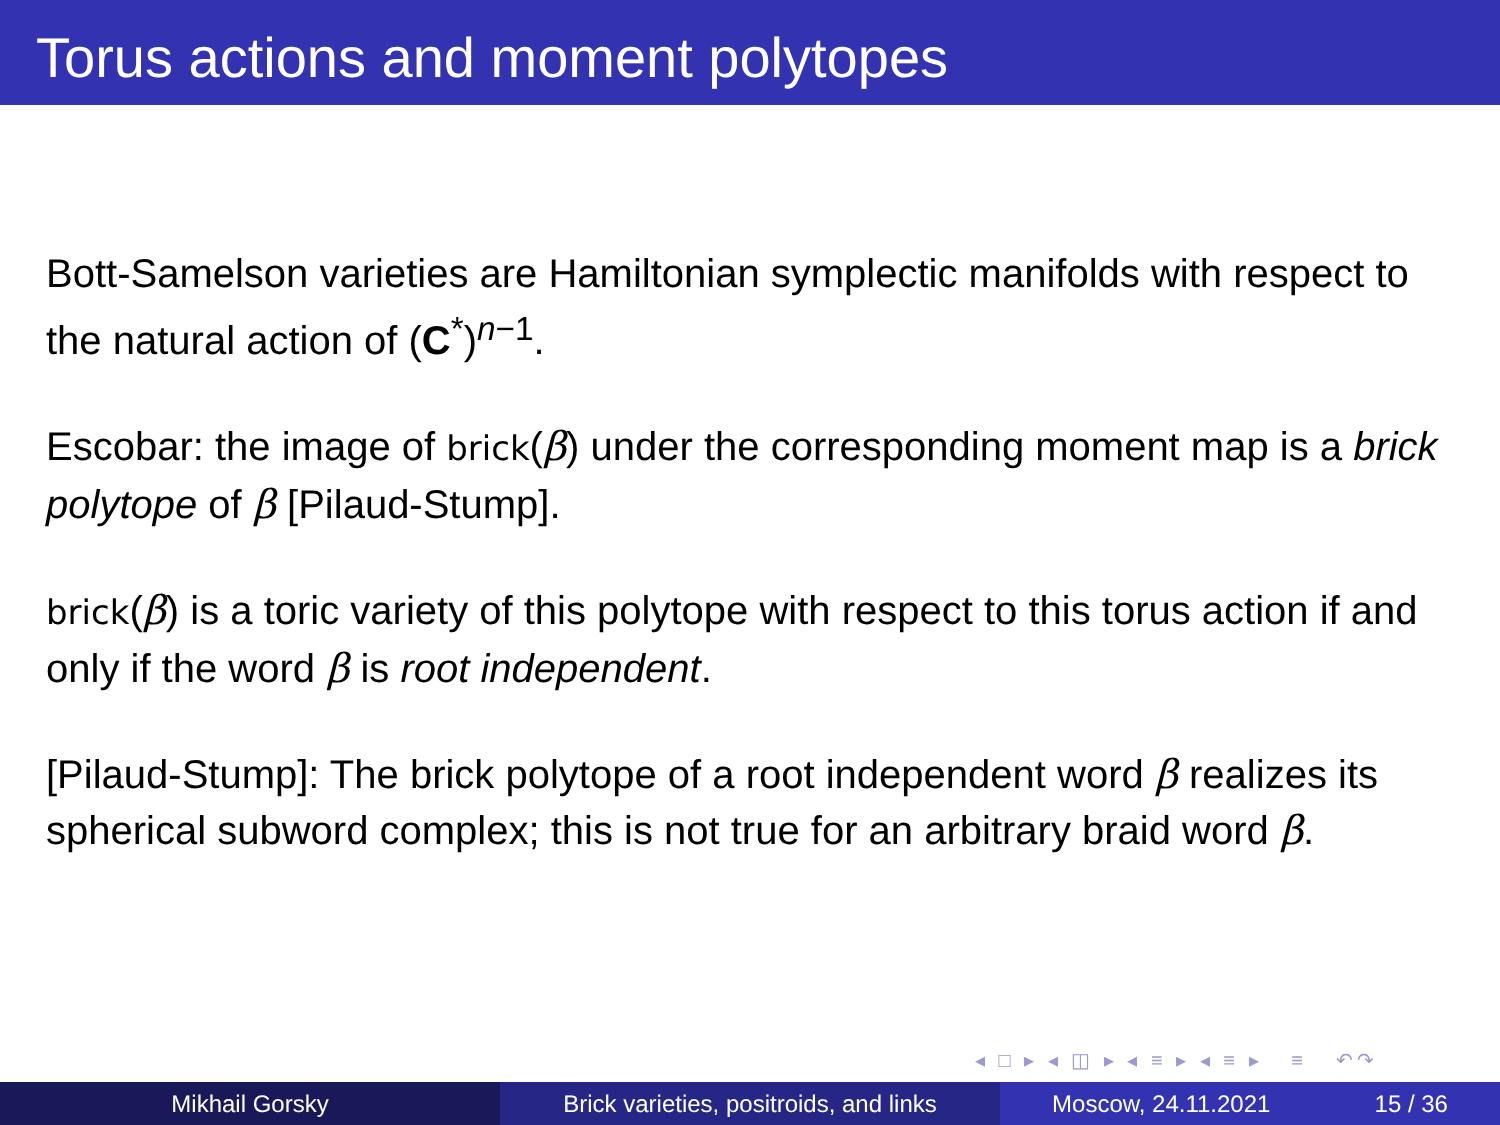Torus actions and moment polytopes
Bott-Samelson varieties are Hamiltonian symplectic manifolds with respect to the natural action of (C<sup>*</sup>)<sup>n−1</sup>.
Escobar: the image of brick(β) under the corresponding moment map is a brick polytope of β [Pilaud-Stump].
brick(β) is a toric variety of this polytope with respect to this torus action if and only if the word β is root independent.
[Pilaud-Stump]: The brick polytope of a root independent word β realizes its spherical subword complex; this is not true for an arbitrary braid word β.
◂ □ ▸ ◂ ◫ ▸ ◂ ≡ ▸ ◂ ≡ ▸ ≡ ↶↷
Mikhail Gorsky Brick varieties, positroids, and links
Moscow, 24.11.2021 15 / 36